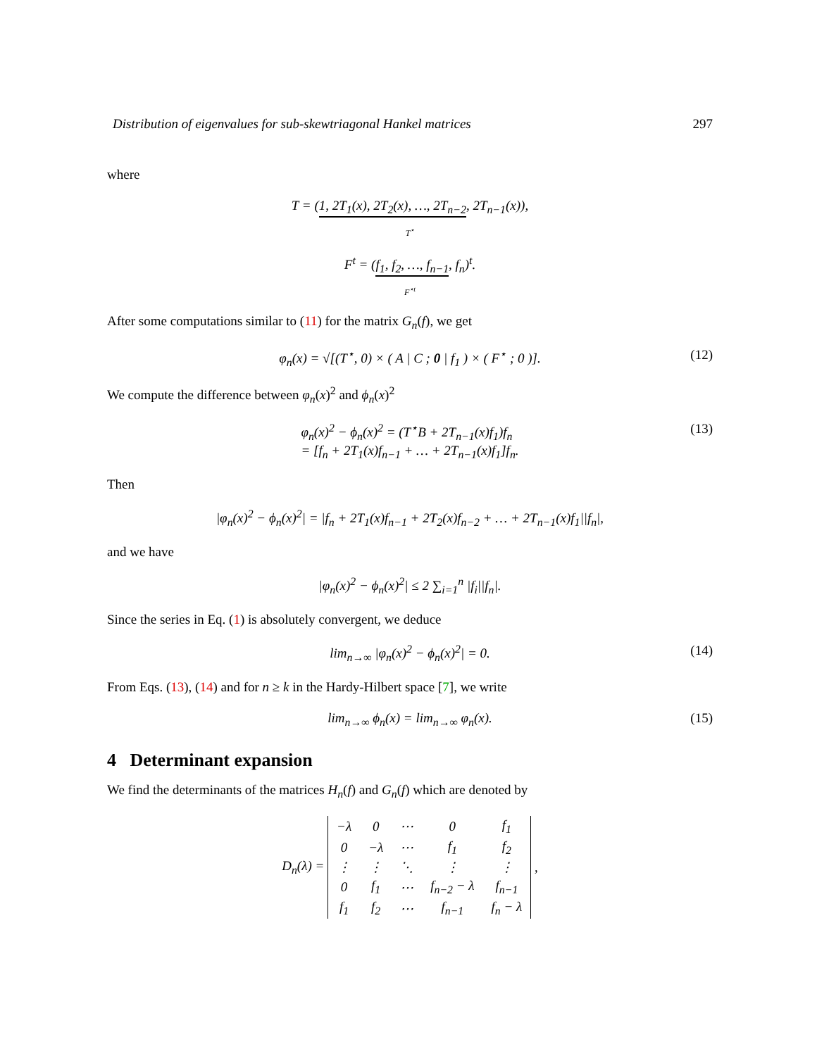Distribution of eigenvalues for sub-skewtriagonal Hankel matrices 297
where
T = (1, 2T<sub>1</sub>(x), 2T<sub>2</sub>(x), …, 2T<sub>n−2</sub>, 2T<sub>n−1</sub>(x)),
T<sup>⋆</sup>
F<sup>t</sup> = (f<sub>1</sub>, f<sub>2</sub>, …, f<sub>n−1</sub>, f<sub>n</sub>)<sup>t</sup>.
F<sup>⋆t</sup>
After some computations similar to (11) for the matrix G<sub>n</sub>(f), we get
φ<sub>n</sub>(x) = √[(T<sup>⋆</sup>, 0) × ( A | C ; 0 | f<sub>1</sub> ) × ( F<sup>⋆</sup> ; 0 )]. (12)
We compute the difference between φ<sub>n</sub>(x)<sup>2</sup> and ϕ<sub>n</sub>(x)<sup>2</sup>
φ<sub>n</sub>(x)<sup>2</sup> − ϕ<sub>n</sub>(x)<sup>2</sup> = (T<sup>⋆</sup>B + 2T<sub>n−1</sub>(x)f<sub>1</sub>)f<sub>n</sub>
= [f<sub>n</sub> + 2T<sub>1</sub>(x)f<sub>n−1</sub> + … + 2T<sub>n−1</sub>(x)f<sub>1</sub>]f<sub>n</sub>. (13)
Then
|φ<sub>n</sub>(x)<sup>2</sup> − ϕ<sub>n</sub>(x)<sup>2</sup>| = |f<sub>n</sub> + 2T<sub>1</sub>(x)f<sub>n−1</sub> + 2T<sub>2</sub>(x)f<sub>n−2</sub> + … + 2T<sub>n−1</sub>(x)f<sub>1</sub>||f<sub>n</sub>|,
and we have
|φ<sub>n</sub>(x)<sup>2</sup> − ϕ<sub>n</sub>(x)<sup>2</sup>| ≤ 2 ∑<sub>i=1</sub><sup>n</sup> |f<sub>i</sub>||f<sub>n</sub>|.
Since the series in Eq. (1) is absolutely convergent, we deduce
lim<sub>n→∞</sub> |φ<sub>n</sub>(x)<sup>2</sup> − ϕ<sub>n</sub>(x)<sup>2</sup>| = 0. (14)
From Eqs. (13), (14) and for n ≥ k in the Hardy-Hilbert space [7], we write
lim<sub>n→∞</sub> ϕ<sub>n</sub>(x) = lim<sub>n→∞</sub> φ<sub>n</sub>(x). (15)
4 Determinant expansion
We find the determinants of the matrices H<sub>n</sub>(f) and G<sub>n</sub>(f) which are denoted by
D<sub>n</sub>(λ) =
| −λ | 0 | ⋯ | 0 | f<sub>1</sub> |
| 0 | −λ | ⋯ | f<sub>1</sub> | f<sub>2</sub> |
| ⋮ | ⋮ | ⋱ | ⋮ | ⋮ |
| 0 | f<sub>1</sub> | ⋯ | f<sub>n−2</sub> − λ | f<sub>n−1</sub> |
| f<sub>1</sub> | f<sub>2</sub> | ⋯ | f<sub>n−1</sub> | f<sub>n</sub> − λ |
,